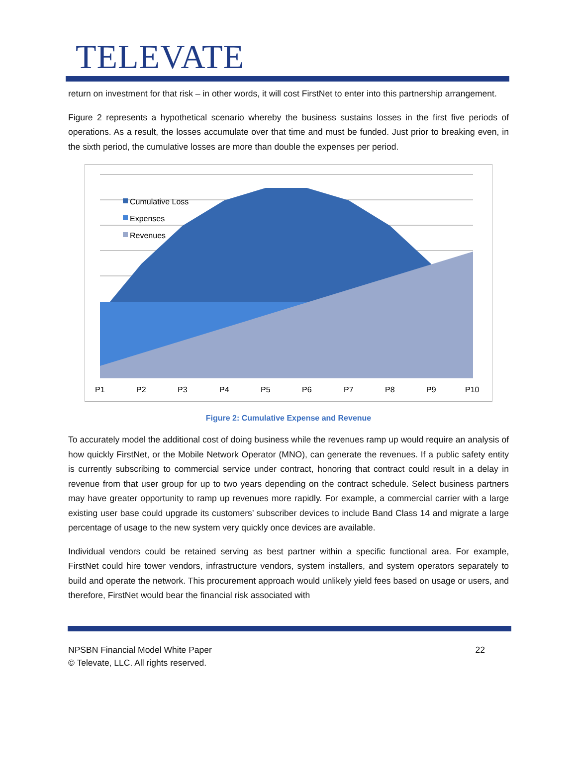TELEVATE
return on investment for that risk – in other words, it will cost FirstNet to enter into this partnership arrangement.
Figure 2 represents a hypothetical scenario whereby the business sustains losses in the first five periods of operations. As a result, the losses accumulate over that time and must be funded. Just prior to breaking even, in the sixth period, the cumulative losses are more than double the expenses per period.
Cumulative Loss
Expenses
Revenues
P1
P2
P3
P4
P5
P6
P7
P8
P9
P10
Figure 2: Cumulative Expense and Revenue
To accurately model the additional cost of doing business while the revenues ramp up would require an analysis of how quickly FirstNet, or the Mobile Network Operator (MNO), can generate the revenues. If a public safety entity is currently subscribing to commercial service under contract, honoring that contract could result in a delay in revenue from that user group for up to two years depending on the contract schedule. Select business partners may have greater opportunity to ramp up revenues more rapidly. For example, a commercial carrier with a large existing user base could upgrade its customers’ subscriber devices to include Band Class 14 and migrate a large percentage of usage to the new system very quickly once devices are available.
Individual vendors could be retained serving as best partner within a specific functional area. For example, FirstNet could hire tower vendors, infrastructure vendors, system installers, and system operators separately to build and operate the network. This procurement approach would unlikely yield fees based on usage or users, and therefore, FirstNet would bear the financial risk associated with
NPSBN Financial Model White Paper
© Televate, LLC. All rights reserved.
22